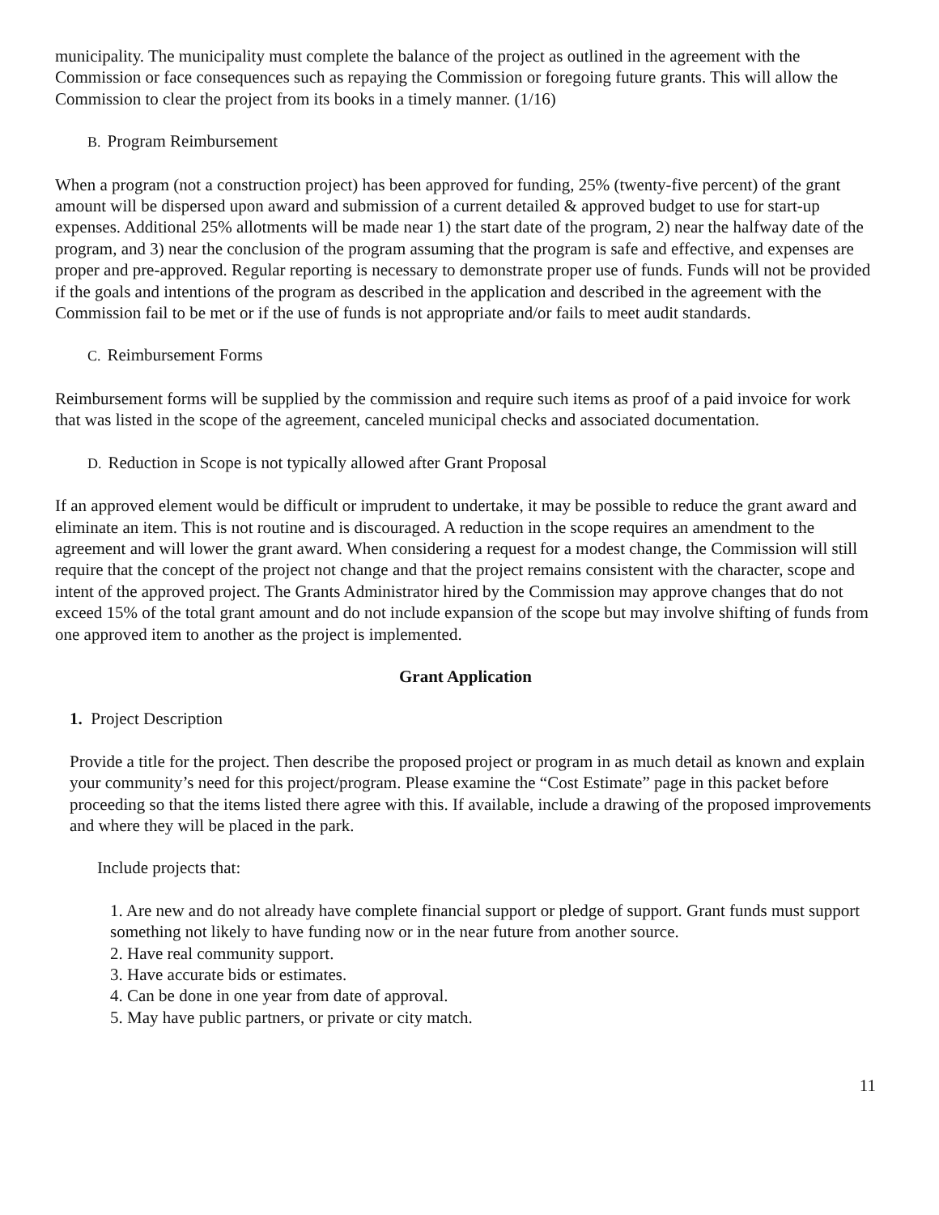municipality. The municipality must complete the balance of the project as outlined in the agreement with the Commission or face consequences such as repaying the Commission or foregoing future grants. This will allow the Commission to clear the project from its books in a timely manner. (1/16)
B. Program Reimbursement
When a program (not a construction project) has been approved for funding, 25% (twenty-five percent) of the grant amount will be dispersed upon award and submission of a current detailed & approved budget to use for start-up expenses. Additional 25% allotments will be made near 1) the start date of the program, 2) near the halfway date of the program, and 3) near the conclusion of the program assuming that the program is safe and effective, and expenses are proper and pre-approved. Regular reporting is necessary to demonstrate proper use of funds. Funds will not be provided if the goals and intentions of the program as described in the application and described in the agreement with the Commission fail to be met or if the use of funds is not appropriate and/or fails to meet audit standards.
C. Reimbursement Forms
Reimbursement forms will be supplied by the commission and require such items as proof of a paid invoice for work that was listed in the scope of the agreement, canceled municipal checks and associated documentation.
D. Reduction in Scope is not typically allowed after Grant Proposal
If an approved element would be difficult or imprudent to undertake, it may be possible to reduce the grant award and eliminate an item. This is not routine and is discouraged. A reduction in the scope requires an amendment to the agreement and will lower the grant award. When considering a request for a modest change, the Commission will still require that the concept of the project not change and that the project remains consistent with the character, scope and intent of the approved project. The Grants Administrator hired by the Commission may approve changes that do not exceed 15% of the total grant amount and do not include expansion of the scope but may involve shifting of funds from one approved item to another as the project is implemented.
Grant Application
1. Project Description
Provide a title for the project. Then describe the proposed project or program in as much detail as known and explain your community’s need for this project/program. Please examine the “Cost Estimate” page in this packet before proceeding so that the items listed there agree with this. If available, include a drawing of the proposed improvements and where they will be placed in the park.
Include projects that:
1. Are new and do not already have complete financial support or pledge of support. Grant funds must support something not likely to have funding now or in the near future from another source.
2. Have real community support.
3. Have accurate bids or estimates.
4. Can be done in one year from date of approval.
5. May have public partners, or private or city match.
11